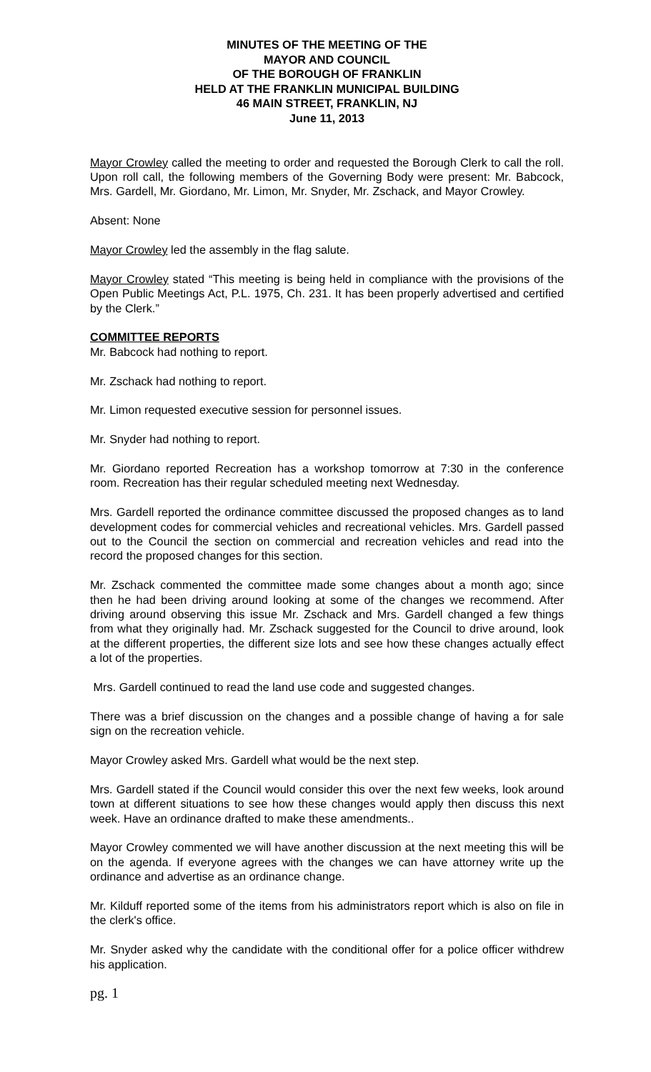MINUTES OF THE MEETING OF THE
MAYOR AND COUNCIL
OF THE BOROUGH OF FRANKLIN
HELD AT THE FRANKLIN MUNICIPAL BUILDING
46 MAIN STREET, FRANKLIN, NJ
June 11, 2013
Mayor Crowley called the meeting to order and requested the Borough Clerk to call the roll. Upon roll call, the following members of the Governing Body were present: Mr. Babcock, Mrs. Gardell, Mr. Giordano, Mr. Limon, Mr. Snyder, Mr. Zschack, and Mayor Crowley.
Absent: None
Mayor Crowley led the assembly in the flag salute.
Mayor Crowley stated “This meeting is being held in compliance with the provisions of the Open Public Meetings Act, P.L. 1975, Ch. 231. It has been properly advertised and certified by the Clerk.”
COMMITTEE REPORTS
Mr. Babcock had nothing to report.
Mr. Zschack had nothing to report.
Mr. Limon requested executive session for personnel issues.
Mr. Snyder had nothing to report.
Mr. Giordano reported Recreation has a workshop tomorrow at 7:30 in the conference room. Recreation has their regular scheduled meeting next Wednesday.
Mrs. Gardell reported the ordinance committee discussed the proposed changes as to land development codes for commercial vehicles and recreational vehicles. Mrs. Gardell passed out to the Council the section on commercial and recreation vehicles and read into the record the proposed changes for this section.
Mr. Zschack commented the committee made some changes about a month ago; since then he had been driving around looking at some of the changes we recommend. After driving around observing this issue Mr. Zschack and Mrs. Gardell changed a few things from what they originally had. Mr. Zschack suggested for the Council to drive around, look at the different properties, the different size lots and see how these changes actually effect a lot of the properties.
Mrs. Gardell continued to read the land use code and suggested changes.
There was a brief discussion on the changes and a possible change of having a for sale sign on the recreation vehicle.
Mayor Crowley asked Mrs. Gardell what would be the next step.
Mrs. Gardell stated if the Council would consider this over the next few weeks, look around town at different situations to see how these changes would apply then discuss this next week. Have an ordinance drafted to make these amendments..
Mayor Crowley commented we will have another discussion at the next meeting this will be on the agenda. If everyone agrees with the changes we can have attorney write up the ordinance and advertise as an ordinance change.
Mr. Kilduff reported some of the items from his administrators report which is also on file in the clerk's office.
Mr. Snyder asked why the candidate with the conditional offer for a police officer withdrew his application.
pg. 1